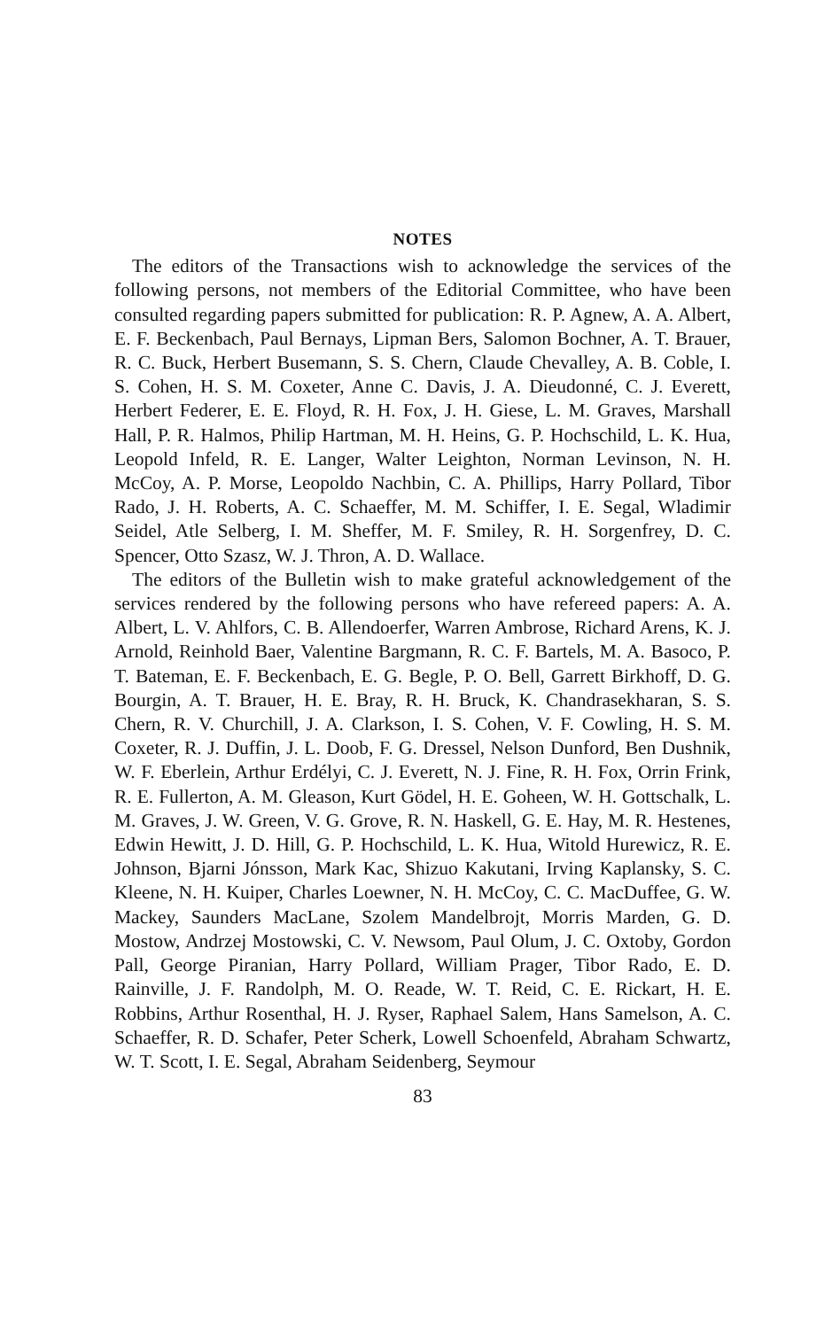NOTES
The editors of the Transactions wish to acknowledge the services of the following persons, not members of the Editorial Committee, who have been consulted regarding papers submitted for publication: R. P. Agnew, A. A. Albert, E. F. Beckenbach, Paul Bernays, Lipman Bers, Salomon Bochner, A. T. Brauer, R. C. Buck, Herbert Busemann, S. S. Chern, Claude Chevalley, A. B. Coble, I. S. Cohen, H. S. M. Coxeter, Anne C. Davis, J. A. Dieudonné, C. J. Everett, Herbert Federer, E. E. Floyd, R. H. Fox, J. H. Giese, L. M. Graves, Marshall Hall, P. R. Halmos, Philip Hartman, M. H. Heins, G. P. Hochschild, L. K. Hua, Leopold Infeld, R. E. Langer, Walter Leighton, Norman Levinson, N. H. McCoy, A. P. Morse, Leopoldo Nachbin, C. A. Phillips, Harry Pollard, Tibor Rado, J. H. Roberts, A. C. Schaeffer, M. M. Schiffer, I. E. Segal, Wladimir Seidel, Atle Selberg, I. M. Sheffer, M. F. Smiley, R. H. Sorgenfrey, D. C. Spencer, Otto Szasz, W. J. Thron, A. D. Wallace.
The editors of the Bulletin wish to make grateful acknowledgement of the services rendered by the following persons who have refereed papers: A. A. Albert, L. V. Ahlfors, C. B. Allendoerfer, Warren Ambrose, Richard Arens, K. J. Arnold, Reinhold Baer, Valentine Bargmann, R. C. F. Bartels, M. A. Basoco, P. T. Bateman, E. F. Beckenbach, E. G. Begle, P. O. Bell, Garrett Birkhoff, D. G. Bourgin, A. T. Brauer, H. E. Bray, R. H. Bruck, K. Chandrasekharan, S. S. Chern, R. V. Churchill, J. A. Clarkson, I. S. Cohen, V. F. Cowling, H. S. M. Coxeter, R. J. Duffin, J. L. Doob, F. G. Dressel, Nelson Dunford, Ben Dushnik, W. F. Eberlein, Arthur Erdélyi, C. J. Everett, N. J. Fine, R. H. Fox, Orrin Frink, R. E. Fullerton, A. M. Gleason, Kurt Gödel, H. E. Goheen, W. H. Gottschalk, L. M. Graves, J. W. Green, V. G. Grove, R. N. Haskell, G. E. Hay, M. R. Hestenes, Edwin Hewitt, J. D. Hill, G. P. Hochschild, L. K. Hua, Witold Hurewicz, R. E. Johnson, Bjarni Jónsson, Mark Kac, Shizuo Kakutani, Irving Kaplansky, S. C. Kleene, N. H. Kuiper, Charles Loewner, N. H. McCoy, C. C. MacDuffee, G. W. Mackey, Saunders MacLane, Szolem Mandelbrojt, Morris Marden, G. D. Mostow, Andrzej Mostowski, C. V. Newsom, Paul Olum, J. C. Oxtoby, Gordon Pall, George Piranian, Harry Pollard, William Prager, Tibor Rado, E. D. Rainville, J. F. Randolph, M. O. Reade, W. T. Reid, C. E. Rickart, H. E. Robbins, Arthur Rosenthal, H. J. Ryser, Raphael Salem, Hans Samelson, A. C. Schaeffer, R. D. Schafer, Peter Scherk, Lowell Schoenfeld, Abraham Schwartz, W. T. Scott, I. E. Segal, Abraham Seidenberg, Seymour
83